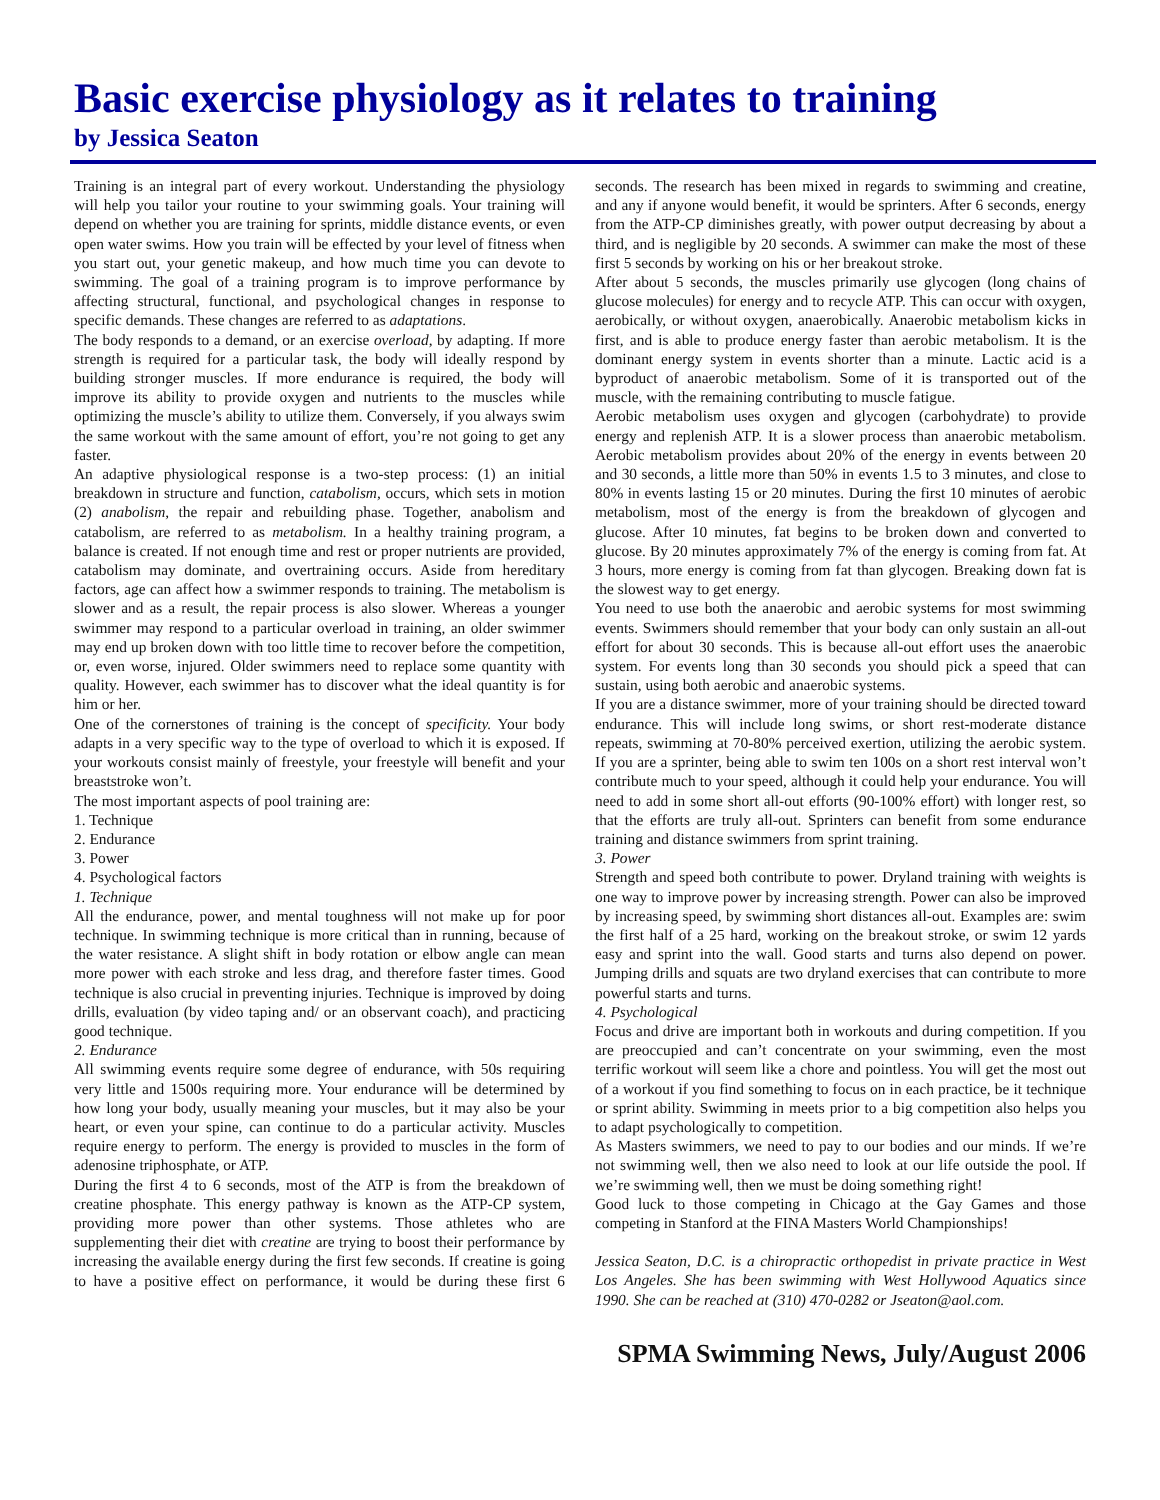Basic exercise physiology as it relates to training
by Jessica Seaton
Training is an integral part of every workout. Understanding the physiology will help you tailor your routine to your swimming goals. Your training will depend on whether you are training for sprints, middle distance events, or even open water swims. How you train will be effected by your level of fitness when you start out, your genetic makeup, and how much time you can devote to swimming. The goal of a training program is to improve performance by affecting structural, functional, and psychological changes in response to specific demands. These changes are referred to as adaptations.
The body responds to a demand, or an exercise overload, by adapting. If more strength is required for a particular task, the body will ideally respond by building stronger muscles. If more endurance is required, the body will improve its ability to provide oxygen and nutrients to the muscles while optimizing the muscle’s ability to utilize them. Conversely, if you always swim the same workout with the same amount of effort, you’re not going to get any faster.
An adaptive physiological response is a two-step process: (1) an initial breakdown in structure and function, catabolism, occurs, which sets in motion (2) anabolism, the repair and rebuilding phase. Together, anabolism and catabolism, are referred to as metabolism. In a healthy training program, a balance is created. If not enough time and rest or proper nutrients are provided, catabolism may dominate, and overtraining occurs. Aside from hereditary factors, age can affect how a swimmer responds to training. The metabolism is slower and as a result, the repair process is also slower. Whereas a younger swimmer may respond to a particular overload in training, an older swimmer may end up broken down with too little time to recover before the competition, or, even worse, injured. Older swimmers need to replace some quantity with quality. However, each swimmer has to discover what the ideal quantity is for him or her.
One of the cornerstones of training is the concept of specificity. Your body adapts in a very specific way to the type of overload to which it is exposed. If your workouts consist mainly of freestyle, your freestyle will benefit and your breaststroke won’t.
The most important aspects of pool training are:
1. Technique
2. Endurance
3. Power
4. Psychological factors
1. Technique
All the endurance, power, and mental toughness will not make up for poor technique. In swimming technique is more critical than in running, because of the water resistance. A slight shift in body rotation or elbow angle can mean more power with each stroke and less drag, and therefore faster times. Good technique is also crucial in preventing injuries. Technique is improved by doing drills, evaluation (by video taping and/ or an observant coach), and practicing good technique.
2. Endurance
All swimming events require some degree of endurance, with 50s requiring very little and 1500s requiring more. Your endurance will be determined by how long your body, usually meaning your muscles, but it may also be your heart, or even your spine, can continue to do a particular activity. Muscles require energy to perform. The energy is provided to muscles in the form of adenosine triphosphate, or ATP.
During the first 4 to 6 seconds, most of the ATP is from the breakdown of creatine phosphate. This energy pathway is known as the ATP-CP system, providing more power than other systems. Those athletes who are supplementing their diet with creatine are trying to boost their performance by increasing the available energy during the first few seconds. If creatine is going to have a positive effect on performance, it would be during these first 6 seconds. The research has been mixed in regards to swimming and creatine, and any if anyone would benefit, it would be sprinters. After 6 seconds, energy from the ATP-CP diminishes greatly, with power output decreasing by about a third, and is negligible by 20 seconds. A swimmer can make the most of these first 5 seconds by working on his or her breakout stroke.
After about 5 seconds, the muscles primarily use glycogen (long chains of glucose molecules) for energy and to recycle ATP. This can occur with oxygen, aerobically, or without oxygen, anaerobically. Anaerobic metabolism kicks in first, and is able to produce energy faster than aerobic metabolism. It is the dominant energy system in events shorter than a minute. Lactic acid is a byproduct of anaerobic metabolism. Some of it is transported out of the muscle, with the remaining contributing to muscle fatigue.
Aerobic metabolism uses oxygen and glycogen (carbohydrate) to provide energy and replenish ATP. It is a slower process than anaerobic metabolism. Aerobic metabolism provides about 20% of the energy in events between 20 and 30 seconds, a little more than 50% in events 1.5 to 3 minutes, and close to 80% in events lasting 15 or 20 minutes. During the first 10 minutes of aerobic metabolism, most of the energy is from the breakdown of glycogen and glucose. After 10 minutes, fat begins to be broken down and converted to glucose. By 20 minutes approximately 7% of the energy is coming from fat. At 3 hours, more energy is coming from fat than glycogen. Breaking down fat is the slowest way to get energy.
You need to use both the anaerobic and aerobic systems for most swimming events. Swimmers should remember that your body can only sustain an all-out effort for about 30 seconds. This is because all-out effort uses the anaerobic system. For events long than 30 seconds you should pick a speed that can sustain, using both aerobic and anaerobic systems.
If you are a distance swimmer, more of your training should be directed toward endurance. This will include long swims, or short rest-moderate distance repeats, swimming at 70-80% perceived exertion, utilizing the aerobic system. If you are a sprinter, being able to swim ten 100s on a short rest interval won’t contribute much to your speed, although it could help your endurance. You will need to add in some short all-out efforts (90-100% effort) with longer rest, so that the efforts are truly all-out. Sprinters can benefit from some endurance training and distance swimmers from sprint training.
3. Power
Strength and speed both contribute to power. Dryland training with weights is one way to improve power by increasing strength. Power can also be improved by increasing speed, by swimming short distances all-out. Examples are: swim the first half of a 25 hard, working on the breakout stroke, or swim 12 yards easy and sprint into the wall. Good starts and turns also depend on power. Jumping drills and squats are two dryland exercises that can contribute to more powerful starts and turns.
4. Psychological
Focus and drive are important both in workouts and during competition. If you are preoccupied and can’t concentrate on your swimming, even the most terrific workout will seem like a chore and pointless. You will get the most out of a workout if you find something to focus on in each practice, be it technique or sprint ability. Swimming in meets prior to a big competition also helps you to adapt psychologically to competition.
As Masters swimmers, we need to pay to our bodies and our minds. If we’re not swimming well, then we also need to look at our life outside the pool. If we’re swimming well, then we must be doing something right!
Good luck to those competing in Chicago at the Gay Games and those competing in Stanford at the FINA Masters World Championships!
Jessica Seaton, D.C. is a chiropractic orthopedist in private practice in West Los Angeles. She has been swimming with West Hollywood Aquatics since 1990. She can be reached at (310) 470-0282 or Jseaton@aol.com.
SPMA Swimming News, July/August 2006